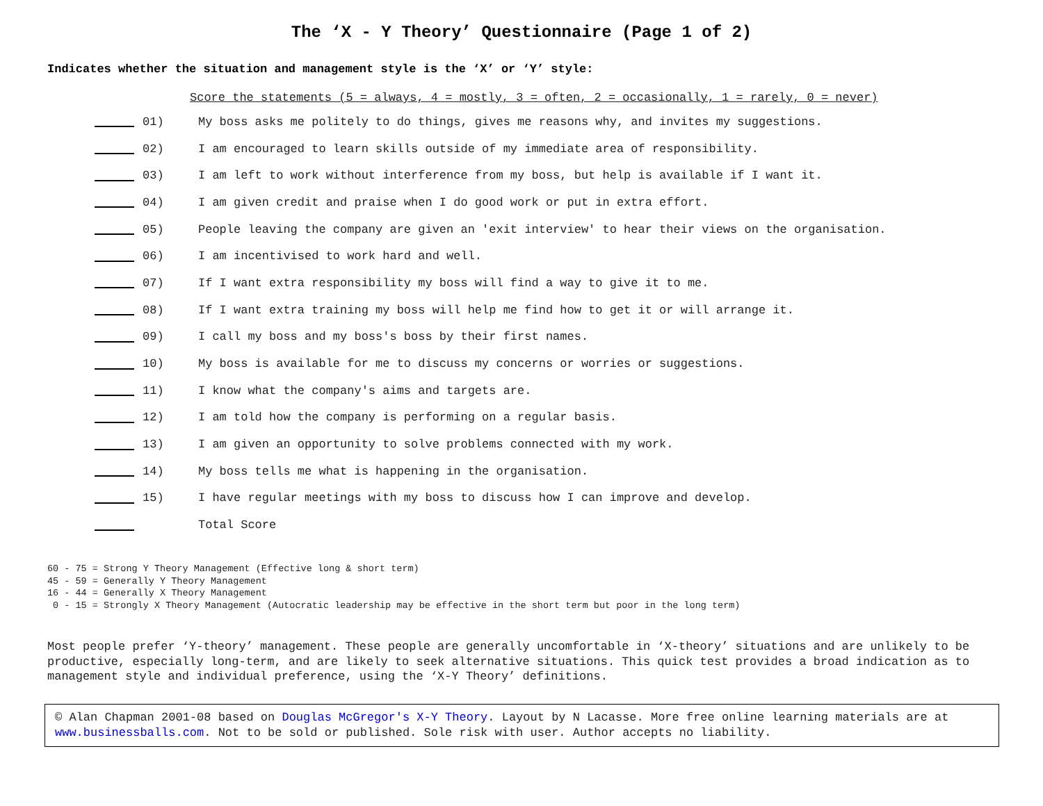The ‘X - Y Theory’ Questionnaire (Page 1 of 2)
Indicates whether the situation and management style is the ‘X’ or ‘Y’ style:
Score the statements (5 = always, 4 = mostly, 3 = often, 2 = occasionally, 1 = rarely, 0 = never)
01) My boss asks me politely to do things, gives me reasons why, and invites my suggestions.
02) I am encouraged to learn skills outside of my immediate area of responsibility.
03) I am left to work without interference from my boss, but help is available if I want it.
04) I am given credit and praise when I do good work or put in extra effort.
05) People leaving the company are given an 'exit interview' to hear their views on the organisation.
06) I am incentivised to work hard and well.
07) If I want extra responsibility my boss will find a way to give it to me.
08) If I want extra training my boss will help me find how to get it or will arrange it.
09) I call my boss and my boss's boss by their first names.
10) My boss is available for me to discuss my concerns or worries or suggestions.
11) I know what the company's aims and targets are.
12) I am told how the company is performing on a regular basis.
13) I am given an opportunity to solve problems connected with my work.
14) My boss tells me what is happening in the organisation.
15) I have regular meetings with my boss to discuss how I can improve and develop.
Total Score
60 - 75 = Strong Y Theory Management (Effective long & short term) 45 - 59 = Generally Y Theory Management 16 - 44 = Generally X Theory Management 0 - 15 = Strongly X Theory Management (Autocratic leadership may be effective in the short term but poor in the long term)
Most people prefer ‘Y-theory’ management. These people are generally uncomfortable in ‘X-theory’ situations and are unlikely to be productive, especially long-term, and are likely to seek alternative situations. This quick test provides a broad indication as to management style and individual preference, using the ‘X-Y Theory’ definitions.
© Alan Chapman 2001-08 based on Douglas McGregor's X-Y Theory. Layout by N Lacasse. More free online learning materials are at www.businessballs.com. Not to be sold or published. Sole risk with user. Author accepts no liability.